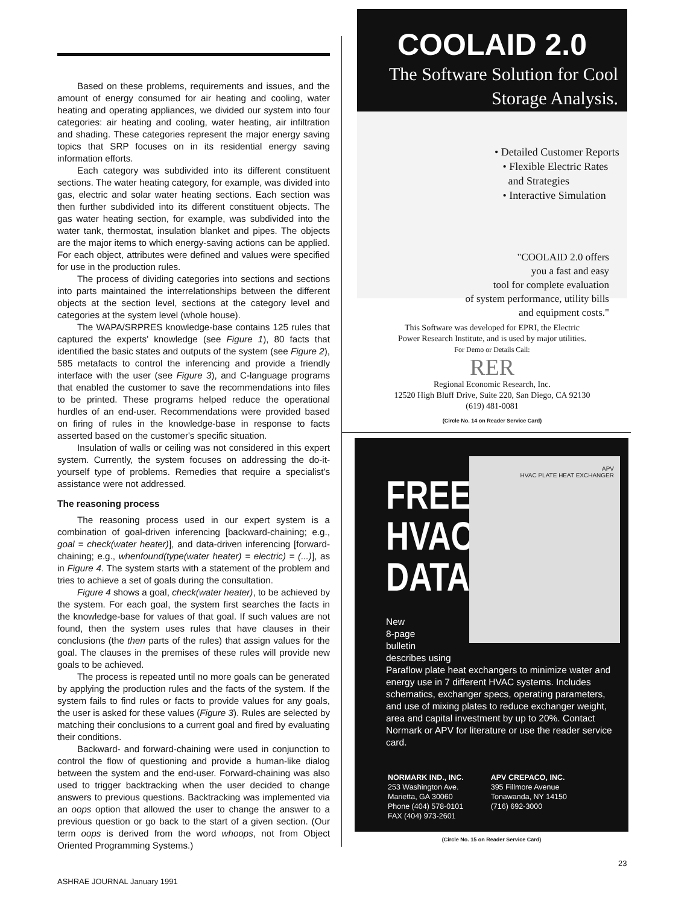Based on these problems, requirements and issues, and the amount of energy consumed for air heating and cooling, water heating and operating appliances, we divided our system into four categories: air heating and cooling, water heating, air infiltration and shading. These categories represent the major energy saving topics that SRP focuses on in its residential energy saving information efforts.
Each category was subdivided into its different constituent sections. The water heating category, for example, was divided into gas, electric and solar water heating sections. Each section was then further subdivided into its different constituent objects. The gas water heating section, for example, was subdivided into the water tank, thermostat, insulation blanket and pipes. The objects are the major items to which energy-saving actions can be applied. For each object, attributes were defined and values were specified for use in the production rules.
The process of dividing categories into sections and sections into parts maintained the interrelationships between the different objects at the section level, sections at the category level and categories at the system level (whole house).
The WAPA/SRPRES knowledge-base contains 125 rules that captured the experts' knowledge (see Figure 1), 80 facts that identified the basic states and outputs of the system (see Figure 2), 585 metafacts to control the inferencing and provide a friendly interface with the user (see Figure 3), and C-language programs that enabled the customer to save the recommendations into files to be printed. These programs helped reduce the operational hurdles of an end-user. Recommendations were provided based on firing of rules in the knowledge-base in response to facts asserted based on the customer's specific situation.
Insulation of walls or ceiling was not considered in this expert system. Currently, the system focuses on addressing the do-it-yourself type of problems. Remedies that require a specialist's assistance were not addressed.
The reasoning process
The reasoning process used in our expert system is a combination of goal-driven inferencing [backward-chaining; e.g., goal = check(water heater)], and data-driven inferencing [forward-chaining; e.g., whenfound(type(water heater) = electric) = (...)], as in Figure 4. The system starts with a statement of the problem and tries to achieve a set of goals during the consultation.
Figure 4 shows a goal, check(water heater), to be achieved by the system. For each goal, the system first searches the facts in the knowledge-base for values of that goal. If such values are not found, then the system uses rules that have clauses in their conclusions (the then parts of the rules) that assign values for the goal. The clauses in the premises of these rules will provide new goals to be achieved.
The process is repeated until no more goals can be generated by applying the production rules and the facts of the system. If the system fails to find rules or facts to provide values for any goals, the user is asked for these values (Figure 3). Rules are selected by matching their conclusions to a current goal and fired by evaluating their conditions.
Backward- and forward-chaining were used in conjunction to control the flow of questioning and provide a human-like dialog between the system and the end-user. Forward-chaining was also used to trigger backtracking when the user decided to change answers to previous questions. Backtracking was implemented via an oops option that allowed the user to change the answer to a previous question or go back to the start of a given section. (Our term oops is derived from the word whoops, not from Object Oriented Programming Systems.)
ASHRAE JOURNAL January 1991
COOLAID 2.0
The Software Solution for Cool
Storage Analysis.
• Detailed Customer Reports
• Flexible Electric Rates
and Strategies
• Interactive Simulation
"COOLAID 2.0 offers
you a fast and easy
tool for complete evaluation
of system performance, utility bills
and equipment costs."
This Software was developed for EPRI, the Electric
Power Research Institute, and is used by major utilities.
For Demo or Details Call:
RER
Regional Economic Research, Inc.
12520 High Bluff Drive, Suite 220, San Diego, CA 92130
(619) 481-0081
(Circle No. 14 on Reader Service Card)
FREE HVAC DATA
APV
HVAC PLATE HEAT EXCHANGER
New
8-page
bulletin
describes using
Paraflow plate heat exchangers to minimize water and energy use in 7 different HVAC systems. Includes schematics, exchanger specs, operating parameters, and use of mixing plates to reduce exchanger weight, area and capital investment by up to 20%. Contact Normark or APV for literature or use the reader service card.
NORMARK IND., INC.
253 Washington Ave.
Marietta, GA 30060
Phone (404) 578-0101
FAX (404) 973-2601
APV CREPACO, INC.
395 Fillmore Avenue
Tonawanda, NY 14150
(716) 692-3000
(Circle No. 15 on Reader Service Card)
23